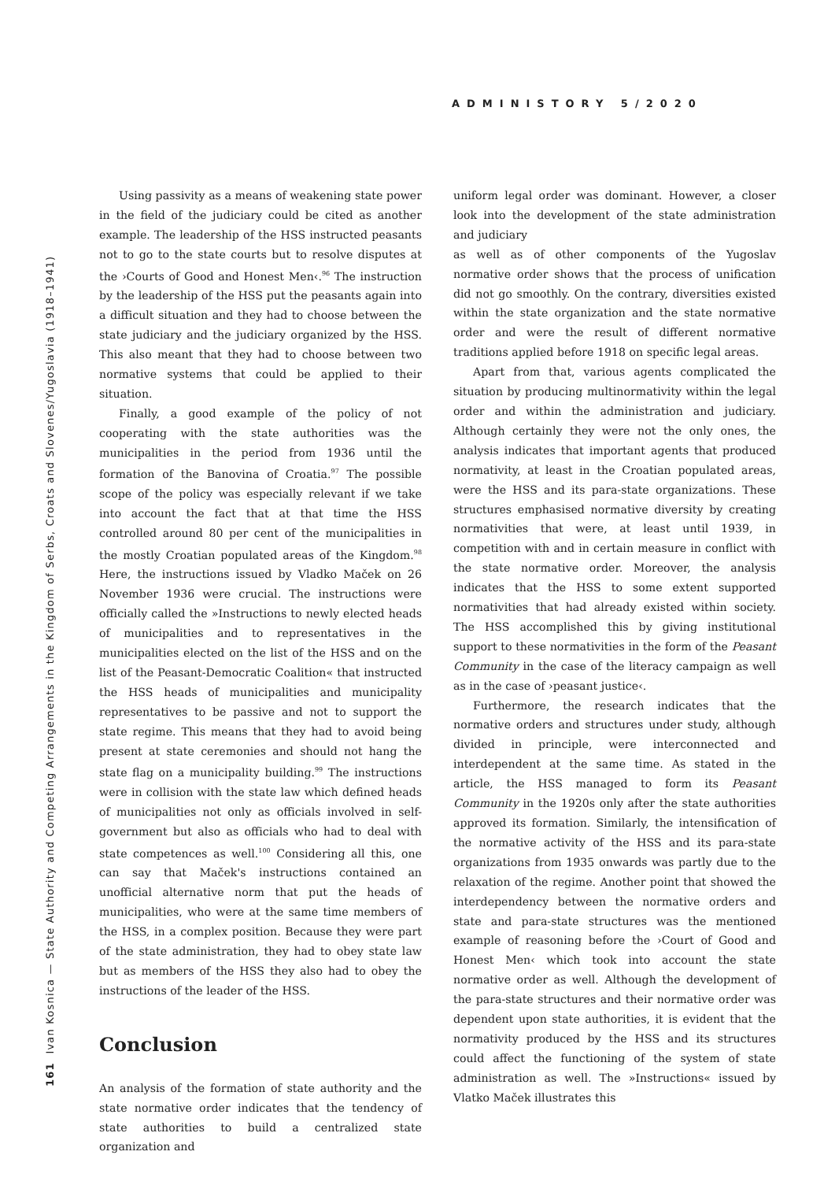ADMINISTORY 5/2020
161 Ivan Kosnica — State Authority and Competing Arrangements in the Kingdom of Serbs, Croats and Slovenes/Yugoslavia (1918–1941)
Using passivity as a means of weakening state power in the field of the judiciary could be cited as another example. The leadership of the HSS instructed peasants not to go to the state courts but to resolve disputes at the ›Courts of Good and Honest Men‹.<sup>96</sup> The instruction by the leadership of the HSS put the peasants again into a difficult situation and they had to choose between the state judiciary and the judiciary organized by the HSS. This also meant that they had to choose between two normative systems that could be applied to their situation.
Finally, a good example of the policy of not cooperating with the state authorities was the municipalities in the period from 1936 until the formation of the Banovina of Croatia.<sup>97</sup> The possible scope of the policy was especially relevant if we take into account the fact that at that time the HSS controlled around 80 per cent of the municipalities in the mostly Croatian populated areas of the Kingdom.<sup>98</sup> Here, the instructions issued by Vladko Maček on 26 November 1936 were crucial. The instructions were officially called the »Instructions to newly elected heads of municipalities and to representatives in the municipalities elected on the list of the HSS and on the list of the Peasant-Democratic Coalition« that instructed the HSS heads of municipalities and municipality representatives to be passive and not to support the state regime. This means that they had to avoid being present at state ceremonies and should not hang the state flag on a municipality building.<sup>99</sup> The instructions were in collision with the state law which defined heads of municipalities not only as officials involved in self-government but also as officials who had to deal with state competences as well.<sup>100</sup> Considering all this, one can say that Maček's instructions contained an unofficial alternative norm that put the heads of municipalities, who were at the same time members of the HSS, in a complex position. Because they were part of the state administration, they had to obey state law but as members of the HSS they also had to obey the instructions of the leader of the HSS.
Conclusion
An analysis of the formation of state authority and the state normative order indicates that the tendency of state authorities to build a centralized state organization and
uniform legal order was dominant. However, a closer look into the development of the state administration and judiciary
as well as of other components of the Yugoslav normative order shows that the process of unification did not go smoothly. On the contrary, diversities existed within the state organization and the state normative order and were the result of different normative traditions applied before 1918 on specific legal areas.
Apart from that, various agents complicated the situation by producing multinormativity within the legal order and within the administration and judiciary. Although certainly they were not the only ones, the analysis indicates that important agents that produced normativity, at least in the Croatian populated areas, were the HSS and its para-state organizations. These structures emphasised normative diversity by creating normativities that were, at least until 1939, in competition with and in certain measure in conflict with the state normative order. Moreover, the analysis indicates that the HSS to some extent supported normativities that had already existed within society. The HSS accomplished this by giving institutional support to these normativities in the form of the Peasant Community in the case of the literacy campaign as well as in the case of ›peasant justice‹.
Furthermore, the research indicates that the normative orders and structures under study, although divided in principle, were interconnected and interdependent at the same time. As stated in the article, the HSS managed to form its Peasant Community in the 1920s only after the state authorities approved its formation. Similarly, the intensification of the normative activity of the HSS and its para-state organizations from 1935 onwards was partly due to the relaxation of the regime. Another point that showed the interdependency between the normative orders and state and para-state structures was the mentioned example of reasoning before the ›Court of Good and Honest Men‹ which took into account the state normative order as well. Although the development of the para-state structures and their normative order was dependent upon state authorities, it is evident that the normativity produced by the HSS and its structures could affect the functioning of the system of state administration as well. The »Instructions« issued by Vlatko Maček illustrates this